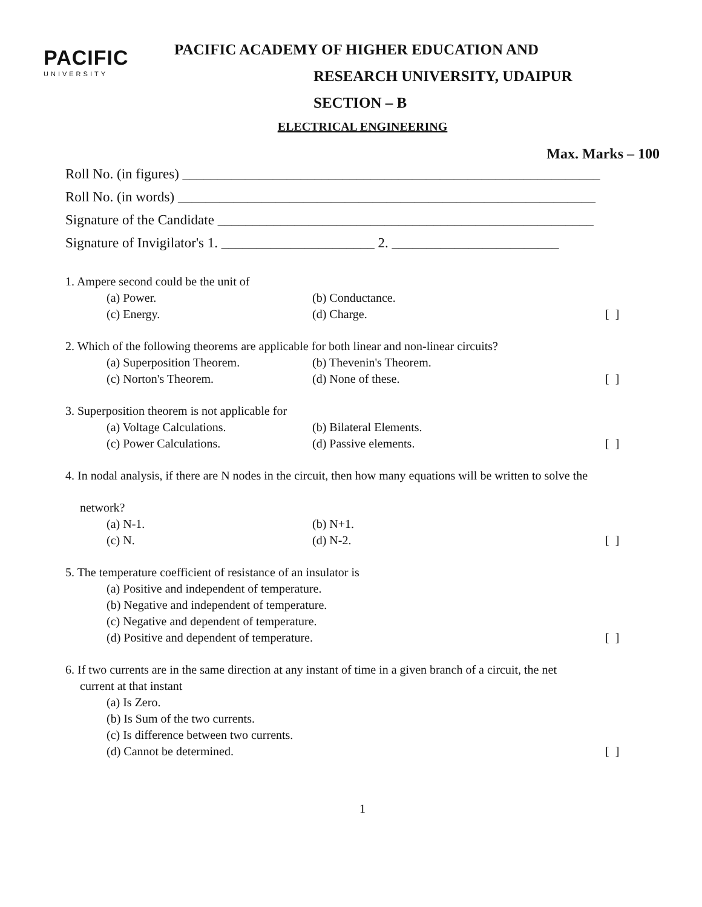PACIFIC
UNIVERSITY
PACIFIC ACADEMY OF HIGHER EDUCATION AND
RESEARCH UNIVERSITY, UDAIPUR
SECTION – B
ELECTRICAL ENGINEERING
Max. Marks – 100
Roll No. (in figures) ____________________________________________________________
Roll No. (in words) ____________________________________________________________
Signature of the Candidate ______________________________________________________
Signature of Invigilator's 1. ______________________ 2. ________________________
1. Ampere second could be the unit of
(a) Power. (b) Conductance.
(c) Energy. (d) Charge. [ ]
2. Which of the following theorems are applicable for both linear and non-linear circuits?
(a) Superposition Theorem. (b) Thevenin's Theorem.
(c) Norton's Theorem. (d) None of these. [ ]
3. Superposition theorem is not applicable for
(a) Voltage Calculations. (b) Bilateral Elements.
(c) Power Calculations. (d) Passive elements. [ ]
4. In nodal analysis, if there are N nodes in the circuit, then how many equations will be written to solve the
network?
(a) N-1. (b) N+1.
(c) N. (d) N-2. [ ]
5. The temperature coefficient of resistance of an insulator is
(a) Positive and independent of temperature.
(b) Negative and independent of temperature.
(c) Negative and dependent of temperature.
(d) Positive and dependent of temperature. [ ]
6. If two currents are in the same direction at any instant of time in a given branch of a circuit, the net
current at that instant
(a) Is Zero.
(b) Is Sum of the two currents.
(c) Is difference between two currents.
(d) Cannot be determined. [ ]
1